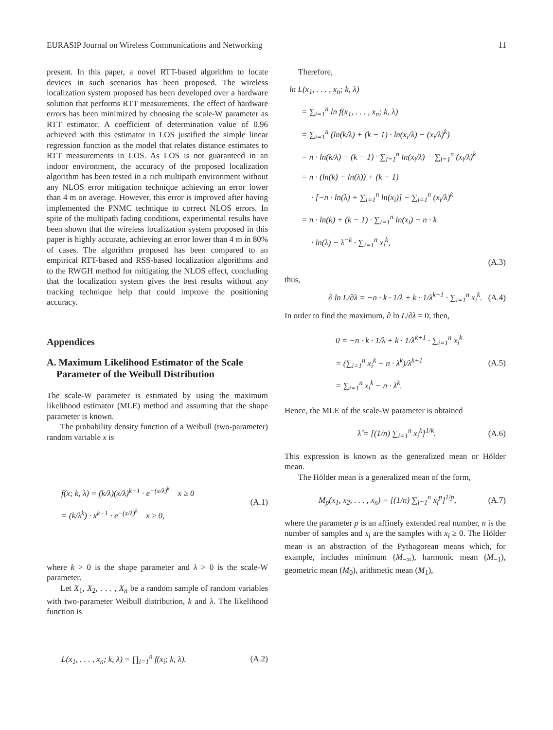EURASIP Journal on Wireless Communications and Networking 11
present. In this paper, a novel RTT-based algorithm to locate devices in such scenarios has been proposed. The wireless localization system proposed has been developed over a hardware solution that performs RTT measurements. The effect of hardware errors has been minimized by choosing the scale-W parameter as RTT estimator. A coefficient of determination value of 0.96 achieved with this estimator in LOS justified the simple linear regression function as the model that relates distance estimates to RTT measurements in LOS. As LOS is not guaranteed in an indoor environment, the accuracy of the proposed localization algorithm has been tested in a rich multipath environment without any NLOS error mitigation technique achieving an error lower than 4 m on average. However, this error is improved after having implemented the PNMC technique to correct NLOS errors. In spite of the multipath fading conditions, experimental results have been shown that the wireless localization system proposed in this paper is highly accurate, achieving an error lower than 4 m in 80% of cases. The algorithm proposed has been compared to an empirical RTT-based and RSS-based localization algorithms and to the RWGH method for mitigating the NLOS effect, concluding that the localization system gives the best results without any tracking technique help that could improve the positioning accuracy.
Appendices
A. Maximum Likelihood Estimator of the Scale
Parameter of the Weibull Distribution
The scale-W parameter is estimated by using the maximum likelihood estimator (MLE) method and assuming that the shape parameter is known.
The probability density function of a Weibull (two-parameter) random variable x is
f(x; k, λ) = (k/λ)(x/λ)<sup>k−1</sup> · e<sup>−(x/λ)<sup>k</sup></sup> x ≥ 0
= (k/λ<sup>k</sup>) · x<sup>k−1</sup> · e<sup>−(x/λ)<sup>k</sup></sup> x ≥ 0,
(A.1)
where k > 0 is the shape parameter and λ > 0 is the scale-W parameter.
Let X<sub>1</sub>, X<sub>2</sub>, . . . , X<sub>n</sub> be a random sample of random variables with two-parameter Weibull distribution, k and λ. The likelihood function is
L(x<sub>1</sub>, . . . , x<sub>n</sub>; k, λ) = ∏<sub>i=1</sub><sup>n</sup> f(x<sub>i</sub>; k, λ). (A.2)
Therefore,
ln L(x<sub>1</sub>, . . . , x<sub>n</sub>; k, λ)
= ∑<sub>i=1</sub><sup>n</sup> ln f(x<sub>1</sub>, . . . , x<sub>n</sub>; k, λ)
= ∑<sub>i=1</sub><sup>n</sup> (ln(k/λ) + (k − 1) · ln(x<sub>i</sub>/λ) − (x<sub>i</sub>/λ)<sup>k</sup>)
= n · ln(k/λ) + (k − 1) · ∑<sub>i=1</sub><sup>n</sup> ln(x<sub>i</sub>/λ) − ∑<sub>i=1</sub><sup>n</sup> (x<sub>i</sub>/λ)<sup>k</sup>
= n · (ln(k) − ln(λ)) + (k − 1)
· [−n · ln(λ) + ∑<sub>i=1</sub><sup>n</sup> ln(x<sub>i</sub>)] − ∑<sub>i=1</sub><sup>n</sup> (x<sub>i</sub>/λ)<sup>k</sup>
= n · ln(k) + (k − 1) · ∑<sub>i=1</sub><sup>n</sup> ln(x<sub>i</sub>) − n · k
· ln(λ) − λ<sup>−k</sup> · ∑<sub>i=1</sub><sup>n</sup> x<sub>i</sub><sup>k</sup>,
(A.3)
thus,
∂ ln L/∂λ = −n · k · 1/λ + k · 1/λ<sup>k+1</sup> · ∑<sub>i=1</sub><sup>n</sup> x<sub>i</sub><sup>k</sup>. (A.4)
In order to find the maximum, ∂ ln L/∂λ = 0; then,
0 = −n · k · 1/λ + k · 1/λ<sup>k+1</sup> · ∑<sub>i=1</sub><sup>n</sup> x<sub>i</sub><sup>k</sup>
= (∑<sub>i=1</sub><sup>n</sup> x<sub>i</sub><sup>k</sup> − n · λ<sup>k</sup>)/λ<sup>k+1</sup>
= ∑<sub>i=1</sub><sup>n</sup> x<sub>i</sub><sup>k</sup> − n · λ<sup>k</sup>.
(A.5)
Hence, the MLE of the scale-W parameter is obtained
λ̂ = [(1/n) ∑<sub>i=1</sub><sup>n</sup> x<sub>i</sub><sup>k</sup>]<sup>1/k</sup>. (A.6)
This expression is known as the generalized mean or Hölder mean.
The Hölder mean is a generalized mean of the form,
M<sub>p</sub>(x<sub>1</sub>, x<sub>2</sub>, . . . , x<sub>n</sub>) = [(1/n) ∑<sub>i=1</sub><sup>n</sup> x<sub>i</sub><sup>p</sup>]<sup>1/p</sup>, (A.7)
where the parameter p is an affinely extended real number, n is the number of samples and x<sub>i</sub> are the samples with x<sub>i</sub> ≥ 0. The Hölder mean is an abstraction of the Pythagorean means which, for example, includes minimum (M<sub>−∞</sub>), harmonic mean (M<sub>−1</sub>), geometric mean (M<sub>0</sub>), arithmetic mean (M<sub>1</sub>),